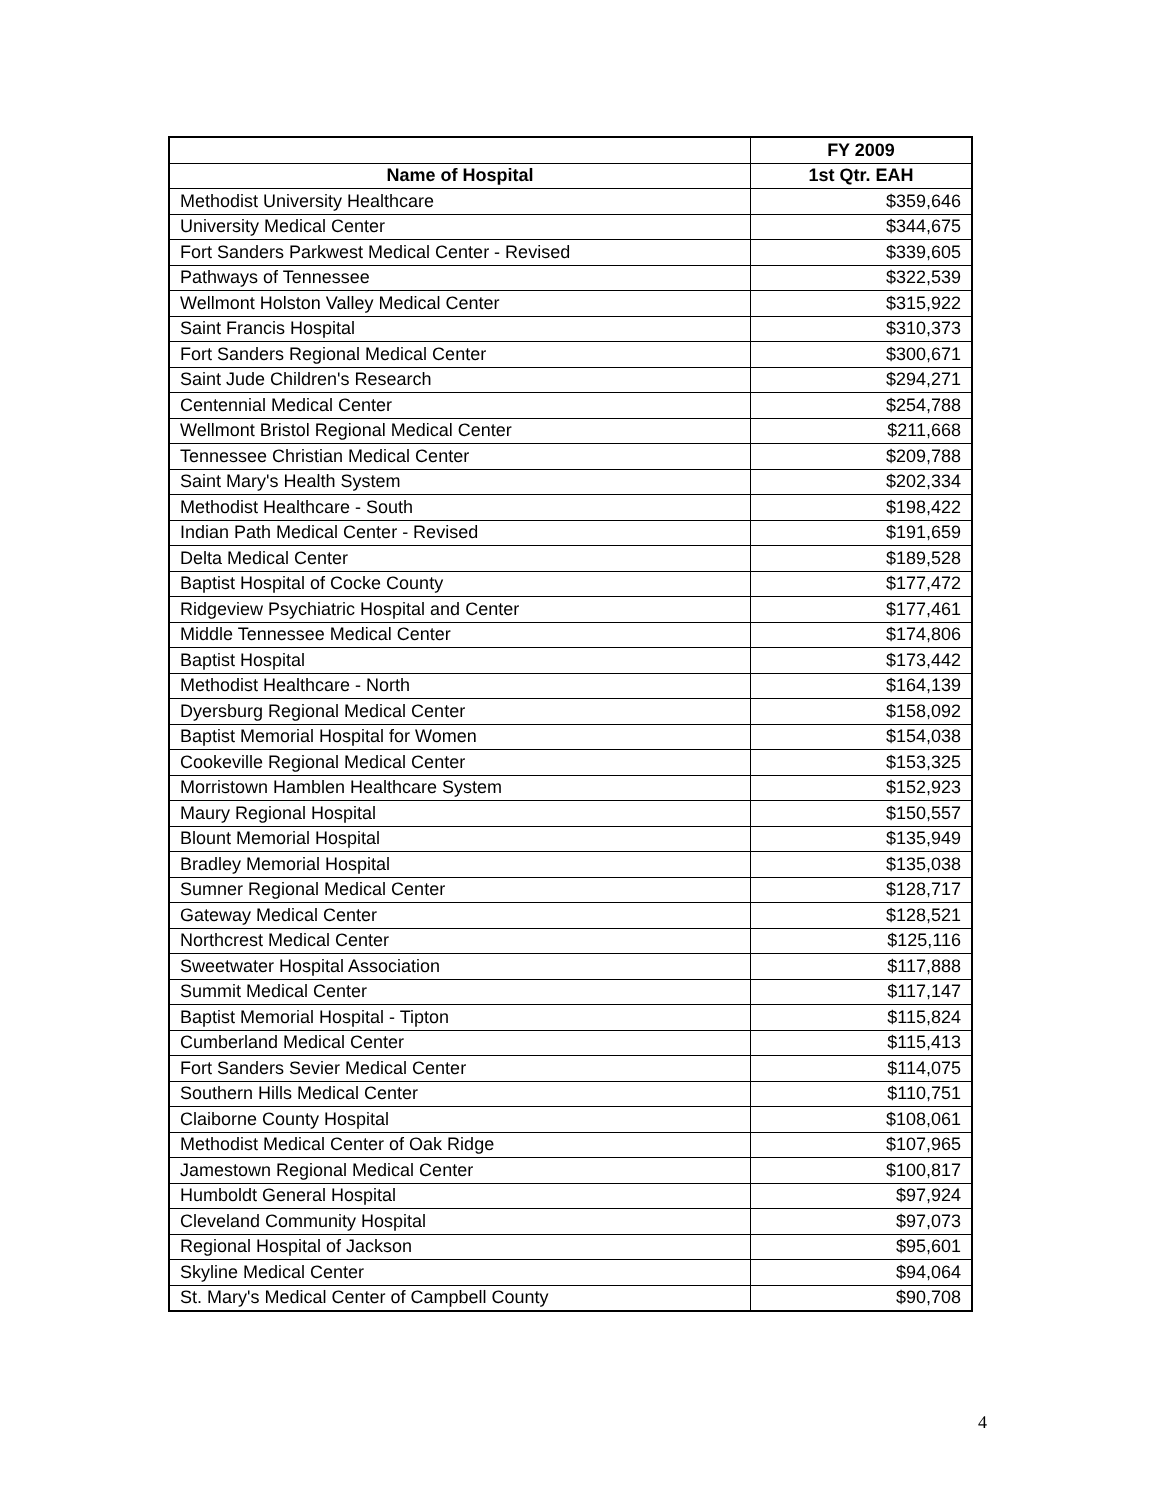| | FY 2009 |
| --- | --- |
| Name of Hospital | 1st Qtr. EAH |
| Methodist University Healthcare | $359,646 |
| University Medical Center | $344,675 |
| Fort Sanders Parkwest Medical Center - Revised | $339,605 |
| Pathways of Tennessee | $322,539 |
| Wellmont Holston Valley Medical Center | $315,922 |
| Saint Francis Hospital | $310,373 |
| Fort Sanders Regional Medical Center | $300,671 |
| Saint Jude Children's Research | $294,271 |
| Centennial Medical Center | $254,788 |
| Wellmont Bristol Regional Medical Center | $211,668 |
| Tennessee Christian Medical Center | $209,788 |
| Saint Mary's Health System | $202,334 |
| Methodist Healthcare - South | $198,422 |
| Indian Path Medical Center - Revised | $191,659 |
| Delta Medical Center | $189,528 |
| Baptist Hospital of Cocke County | $177,472 |
| Ridgeview Psychiatric Hospital and Center | $177,461 |
| Middle Tennessee Medical Center | $174,806 |
| Baptist Hospital | $173,442 |
| Methodist Healthcare - North | $164,139 |
| Dyersburg Regional Medical Center | $158,092 |
| Baptist Memorial Hospital for Women | $154,038 |
| Cookeville Regional Medical Center | $153,325 |
| Morristown Hamblen Healthcare System | $152,923 |
| Maury Regional Hospital | $150,557 |
| Blount Memorial Hospital | $135,949 |
| Bradley Memorial Hospital | $135,038 |
| Sumner Regional Medical Center | $128,717 |
| Gateway Medical Center | $128,521 |
| Northcrest Medical Center | $125,116 |
| Sweetwater Hospital Association | $117,888 |
| Summit Medical Center | $117,147 |
| Baptist Memorial Hospital - Tipton | $115,824 |
| Cumberland Medical Center | $115,413 |
| Fort Sanders Sevier Medical Center | $114,075 |
| Southern Hills Medical Center | $110,751 |
| Claiborne County Hospital | $108,061 |
| Methodist Medical Center of Oak Ridge | $107,965 |
| Jamestown Regional Medical Center | $100,817 |
| Humboldt General Hospital | $97,924 |
| Cleveland Community Hospital | $97,073 |
| Regional Hospital of Jackson | $95,601 |
| Skyline Medical Center | $94,064 |
| St. Mary's Medical Center of Campbell County | $90,708 |
4